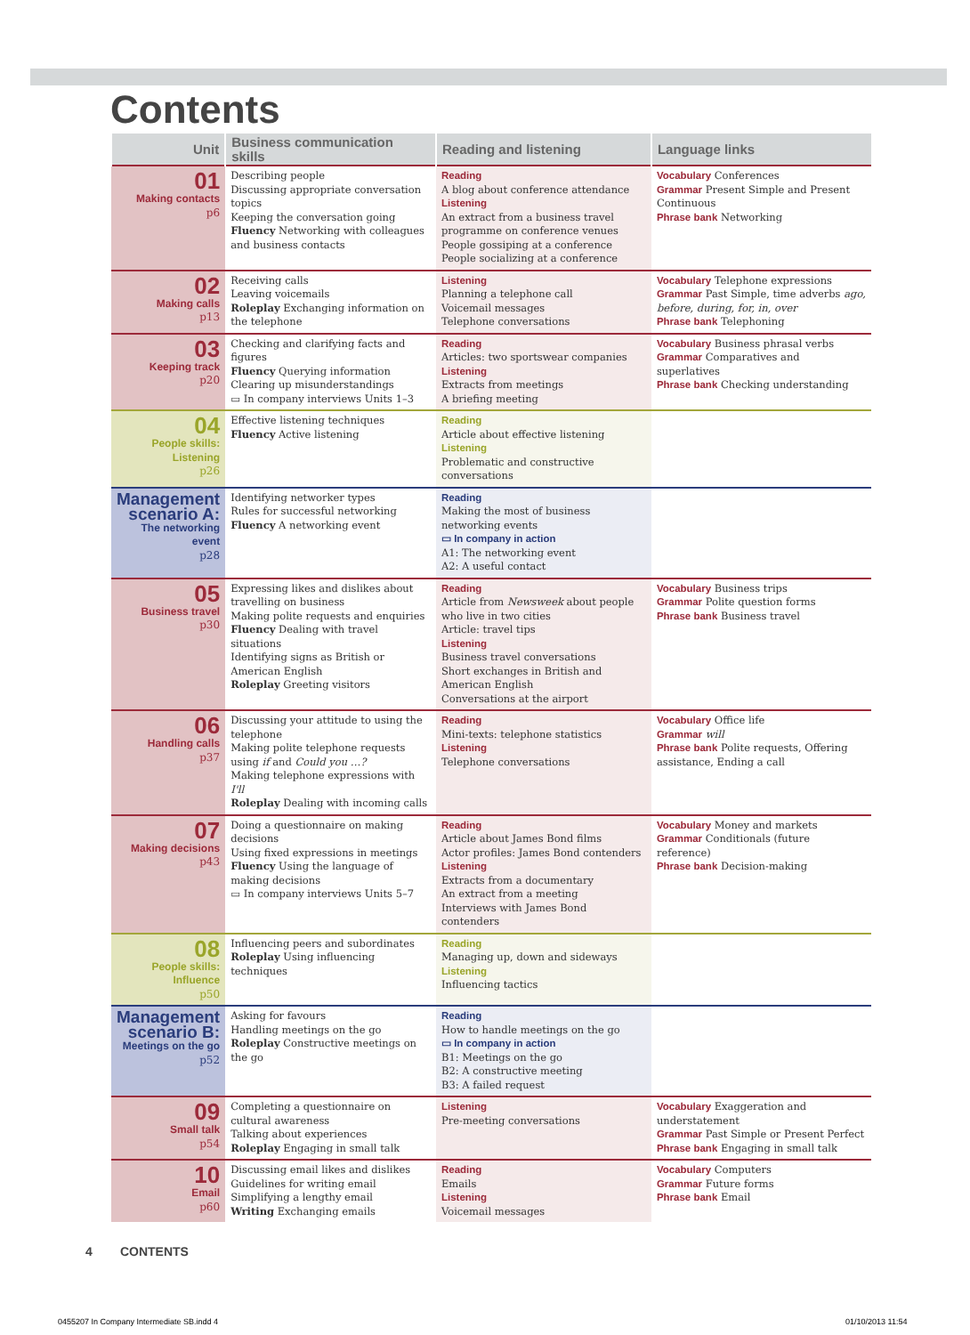Contents
| Unit | Business communication skills | Reading and listening | Language links |
| --- | --- | --- | --- |
| 01 Making contacts p6 | Describing people Discussing appropriate conversation topics Keeping the conversation going Fluency Networking with colleagues and business contacts | Reading A blog about conference attendance Listening An extract from a business travel programme on conference venues People gossiping at a conference People socializing at a conference | Vocabulary Conferences Grammar Present Simple and Present Continuous Phrase bank Networking |
| 02 Making calls p13 | Receiving calls Leaving voicemails Roleplay Exchanging information on the telephone | Listening Planning a telephone call Voicemail messages Telephone conversations | Vocabulary Telephone expressions Grammar Past Simple, time adverbs ago, before, during, for, in, over Phrase bank Telephoning |
| 03 Keeping track p20 | Checking and clarifying facts and figures Fluency Querying information Clearing up misunderstandings ▭ In company interviews Units 1–3 | Reading Articles: two sportswear companies Listening Extracts from meetings A briefing meeting | Vocabulary Business phrasal verbs Grammar Comparatives and superlatives Phrase bank Checking understanding |
| 04 People skills: Listening p26 | Effective listening techniques Fluency Active listening | Reading Article about effective listening Listening Problematic and constructive conversations | |
| Management scenario A: The networking event p28 | Identifying networker types Rules for successful networking Fluency A networking event | Reading Making the most of business networking events ▭ In company in action A1: The networking event A2: A useful contact | |
| 05 Business travel p30 | Expressing likes and dislikes about travelling on business Making polite requests and enquiries Fluency Dealing with travel situations Identifying signs as British or American English Roleplay Greeting visitors | Reading Article from Newsweek about people who live in two cities Article: travel tips Listening Business travel conversations Short exchanges in British and American English Conversations at the airport | Vocabulary Business trips Grammar Polite question forms Phrase bank Business travel |
| 06 Handling calls p37 | Discussing your attitude to using the telephone Making polite telephone requests using if and Could you …? Making telephone expressions with I'll Roleplay Dealing with incoming calls | Reading Mini-texts: telephone statistics Listening Telephone conversations | Vocabulary Office life Grammar will Phrase bank Polite requests, Offering assistance, Ending a call |
| 07 Making decisions p43 | Doing a questionnaire on making decisions Using fixed expressions in meetings Fluency Using the language of making decisions ▭ In company interviews Units 5–7 | Reading Article about James Bond films Actor profiles: James Bond contenders Listening Extracts from a documentary An extract from a meeting Interviews with James Bond contenders | Vocabulary Money and markets Grammar Conditionals (future reference) Phrase bank Decision-making |
| 08 People skills: Influence p50 | Influencing peers and subordinates Roleplay Using influencing techniques | Reading Managing up, down and sideways Listening Influencing tactics | |
| Management scenario B: Meetings on the go p52 | Asking for favours Handling meetings on the go Roleplay Constructive meetings on the go | Reading How to handle meetings on the go ▭ In company in action B1: Meetings on the go B2: A constructive meeting B3: A failed request | |
| 09 Small talk p54 | Completing a questionnaire on cultural awareness Talking about experiences Roleplay Engaging in small talk | Listening Pre-meeting conversations | Vocabulary Exaggeration and understatement Grammar Past Simple or Present Perfect Phrase bank Engaging in small talk |
| 10 Email p60 | Discussing email likes and dislikes Guidelines for writing email Simplifying a lengthy email Writing Exchanging emails | Reading Emails Listening Voicemail messages | Vocabulary Computers Grammar Future forms Phrase bank Email |
4 CONTENTS
0455207 In Company Intermediate SB.indd 4
01/10/2013 11:54